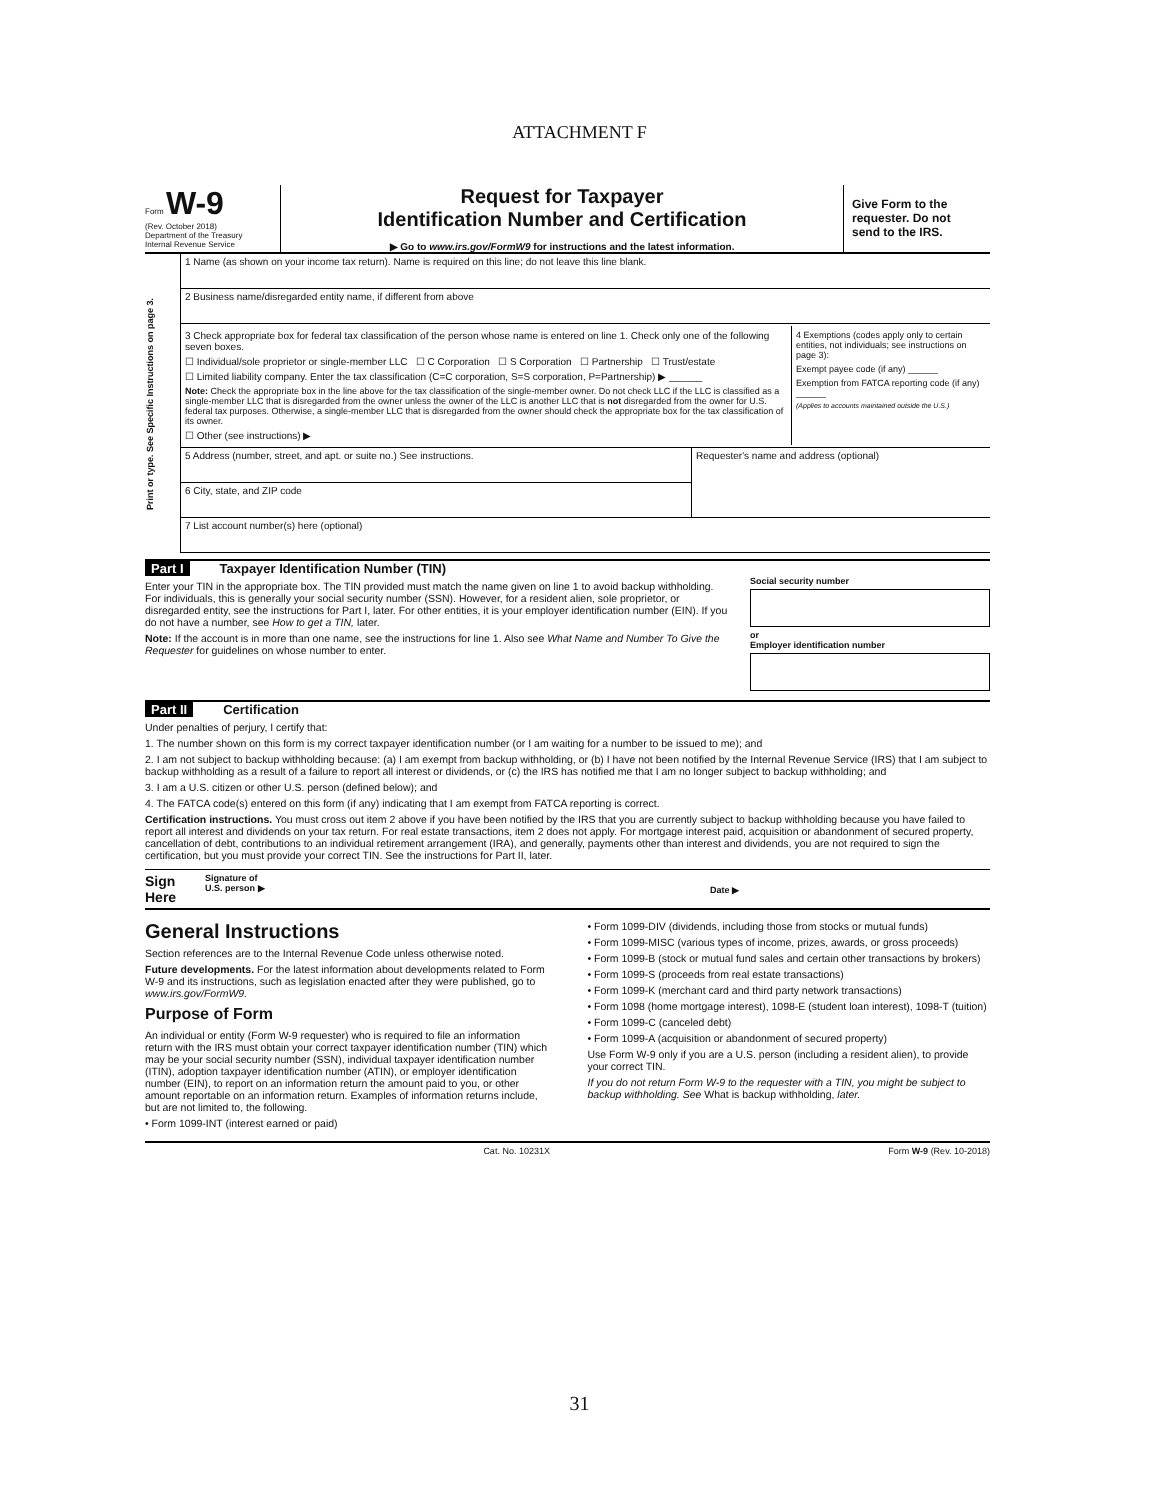ATTACHMENT F
Form W-9
(Rev. October 2018)
Department of the Treasury
Internal Revenue Service
Request for Taxpayer
Identification Number and Certification
▶ Go to www.irs.gov/FormW9 for instructions and the latest information.
Give Form to the requester. Do not send to the IRS.
Print or type. See Specific Instructions on page 3.
1 Name (as shown on your income tax return). Name is required on this line; do not leave this line blank.
2 Business name/disregarded entity name, if different from above
3 Check appropriate box for federal tax classification of the person whose name is entered on line 1. Check only one of the following seven boxes.
☐ Individual/sole proprietor or single-member LLC ☐ C Corporation ☐ S Corporation ☐ Partnership ☐ Trust/estate
☐ Limited liability company. Enter the tax classification (C=C corporation, S=S corporation, P=Partnership) ▶ ______
Note: Check the appropriate box in the line above for the tax classification of the single-member owner. Do not check LLC if the LLC is classified as a single-member LLC that is disregarded from the owner unless the owner of the LLC is another LLC that is not disregarded from the owner for U.S. federal tax purposes. Otherwise, a single-member LLC that is disregarded from the owner should check the appropriate box for the tax classification of its owner.
☐ Other (see instructions) ▶
4 Exemptions (codes apply only to certain entities, not individuals; see instructions on page 3):
Exempt payee code (if any) ______
Exemption from FATCA reporting code (if any) ______
(Applies to accounts maintained outside the U.S.)
5 Address (number, street, and apt. or suite no.) See instructions.
6 City, state, and ZIP code
Requester's name and address (optional)
7 List account number(s) here (optional)
Part I Taxpayer Identification Number (TIN)
Enter your TIN in the appropriate box. The TIN provided must match the name given on line 1 to avoid backup withholding. For individuals, this is generally your social security number (SSN). However, for a resident alien, sole proprietor, or disregarded entity, see the instructions for Part I, later. For other entities, it is your employer identification number (EIN). If you do not have a number, see How to get a TIN, later.
Note: If the account is in more than one name, see the instructions for line 1. Also see What Name and Number To Give the Requester for guidelines on whose number to enter.
Social security number
or
Employer identification number
Part II Certification
Under penalties of perjury, I certify that:
1. The number shown on this form is my correct taxpayer identification number (or I am waiting for a number to be issued to me); and
2. I am not subject to backup withholding because: (a) I am exempt from backup withholding, or (b) I have not been notified by the Internal Revenue Service (IRS) that I am subject to backup withholding as a result of a failure to report all interest or dividends, or (c) the IRS has notified me that I am no longer subject to backup withholding; and
3. I am a U.S. citizen or other U.S. person (defined below); and
4. The FATCA code(s) entered on this form (if any) indicating that I am exempt from FATCA reporting is correct.
Certification instructions. You must cross out item 2 above if you have been notified by the IRS that you are currently subject to backup withholding because you have failed to report all interest and dividends on your tax return. For real estate transactions, item 2 does not apply. For mortgage interest paid, acquisition or abandonment of secured property, cancellation of debt, contributions to an individual retirement arrangement (IRA), and generally, payments other than interest and dividends, you are not required to sign the certification, but you must provide your correct TIN. See the instructions for Part II, later.
Sign Here Signature of
U.S. person ▶ Date ▶
General Instructions
Section references are to the Internal Revenue Code unless otherwise noted.
Future developments. For the latest information about developments related to Form W-9 and its instructions, such as legislation enacted after they were published, go to www.irs.gov/FormW9.
Purpose of Form
An individual or entity (Form W-9 requester) who is required to file an information return with the IRS must obtain your correct taxpayer identification number (TIN) which may be your social security number (SSN), individual taxpayer identification number (ITIN), adoption taxpayer identification number (ATIN), or employer identification number (EIN), to report on an information return the amount paid to you, or other amount reportable on an information return. Examples of information returns include, but are not limited to, the following.
• Form 1099-INT (interest earned or paid)
• Form 1099-DIV (dividends, including those from stocks or mutual funds)
• Form 1099-MISC (various types of income, prizes, awards, or gross proceeds)
• Form 1099-B (stock or mutual fund sales and certain other transactions by brokers)
• Form 1099-S (proceeds from real estate transactions)
• Form 1099-K (merchant card and third party network transactions)
• Form 1098 (home mortgage interest), 1098-E (student loan interest), 1098-T (tuition)
• Form 1099-C (canceled debt)
• Form 1099-A (acquisition or abandonment of secured property)
Use Form W-9 only if you are a U.S. person (including a resident alien), to provide your correct TIN.
If you do not return Form W-9 to the requester with a TIN, you might be subject to backup withholding. See What is backup withholding, later.
Cat. No. 10231X Form W-9 (Rev. 10-2018)
31